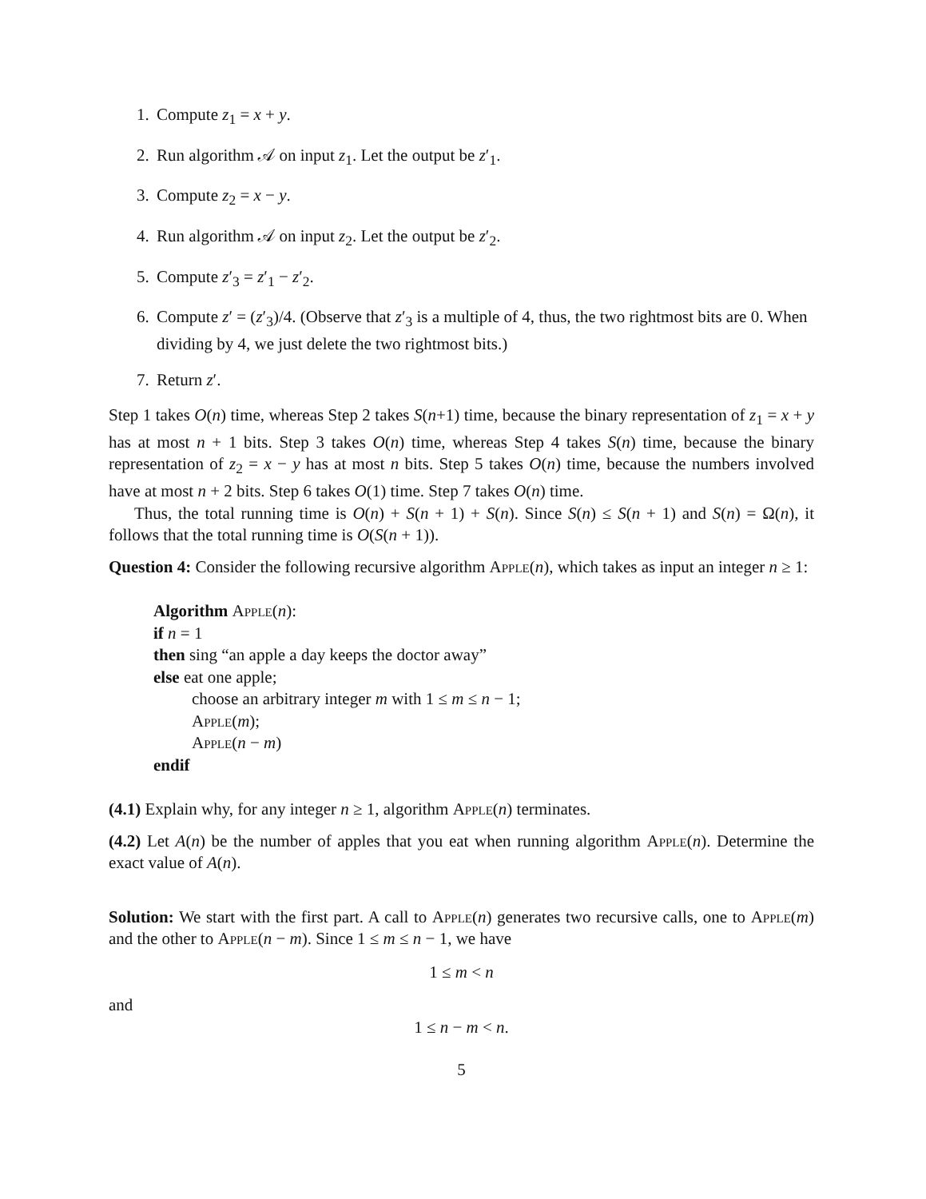1. Compute z<sub>1</sub> = x + y.
2. Run algorithm 𝒜 on input z<sub>1</sub>. Let the output be z′<sub>1</sub>.
3. Compute z<sub>2</sub> = x − y.
4. Run algorithm 𝒜 on input z<sub>2</sub>. Let the output be z′<sub>2</sub>.
5. Compute z′<sub>3</sub> = z′<sub>1</sub> − z′<sub>2</sub>.
6. Compute z′ = (z′<sub>3</sub>)/4. (Observe that z′<sub>3</sub> is a multiple of 4, thus, the two rightmost bits are 0. When dividing by 4, we just delete the two rightmost bits.)
7. Return z′.
Step 1 takes O(n) time, whereas Step 2 takes S(n+1) time, because the binary representation of z<sub>1</sub> = x + y has at most n + 1 bits. Step 3 takes O(n) time, whereas Step 4 takes S(n) time, because the binary representation of z<sub>2</sub> = x − y has at most n bits. Step 5 takes O(n) time, because the numbers involved have at most n + 2 bits. Step 6 takes O(1) time. Step 7 takes O(n) time.
Thus, the total running time is O(n) + S(n + 1) + S(n). Since S(n) ≤ S(n + 1) and S(n) = Ω(n), it follows that the total running time is O(S(n + 1)).
Question 4: Consider the following recursive algorithm Apple(n), which takes as input an integer n ≥ 1:
Algorithm Apple(n):
if n = 1
then sing “an apple a day keeps the doctor away”
else eat one apple;
choose an arbitrary integer m with 1 ≤ m ≤ n − 1;
Apple(m);
Apple(n − m)
endif
(4.1) Explain why, for any integer n ≥ 1, algorithm Apple(n) terminates.
(4.2) Let A(n) be the number of apples that you eat when running algorithm Apple(n). Determine the exact value of A(n).
Solution: We start with the first part. A call to Apple(n) generates two recursive calls, one to Apple(m) and the other to Apple(n − m). Since 1 ≤ m ≤ n − 1, we have
1 ≤ m < n
and
1 ≤ n − m < n.
5